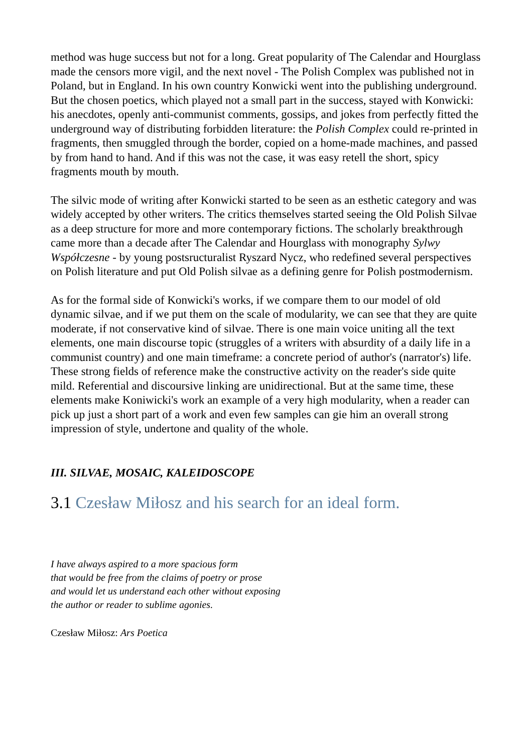method was huge success but not for a long. Great popularity of The Calendar and Hourglass made the censors more vigil, and the next novel - The Polish Complex was published not in Poland, but in England. In his own country Konwicki went into the publishing underground. But the chosen poetics, which played not a small part in the success, stayed with Konwicki: his anecdotes, openly anti-communist comments, gossips, and jokes from perfectly fitted the underground way of distributing forbidden literature: the Polish Complex could re-printed in fragments, then smuggled through the border, copied on a home-made machines, and passed by from hand to hand. And if this was not the case, it was easy retell the short, spicy fragments mouth by mouth.
The silvic mode of writing after Konwicki started to be seen as an esthetic category and was widely accepted by other writers. The critics themselves started seeing the Old Polish Silvae as a deep structure for more and more contemporary fictions. The scholarly breakthrough came more than a decade after The Calendar and Hourglass with monography Sylwy Współczesne - by young postsructuralist Ryszard Nycz, who redefined several perspectives on Polish literature and put Old Polish silvae as a defining genre for Polish postmodernism.
As for the formal side of Konwicki's works, if we compare them to our model of old dynamic silvae, and if we put them on the scale of modularity, we can see that they are quite moderate, if not conservative kind of silvae. There is one main voice uniting all the text elements, one main discourse topic (struggles of a writers with absurdity of a daily life in a communist country) and one main timeframe: a concrete period of author's (narrator's) life. These strong fields of reference make the constructive activity on the reader's side quite mild. Referential and discoursive linking are unidirectional. But at the same time, these elements make Koniwicki's work an example of a very high modularity, when a reader can pick up just a short part of a work and even few samples can gie him an overall strong impression of style, undertone and quality of the whole.
III. SILVAE, MOSAIC, KALEIDOSCOPE
3.1 Czesław Miłosz and his search for an ideal form.
I have always aspired to a more spacious form
that would be free from the claims of poetry or prose
and would let us understand each other without exposing
the author or reader to sublime agonies.
Czesław Miłosz: Ars Poetica